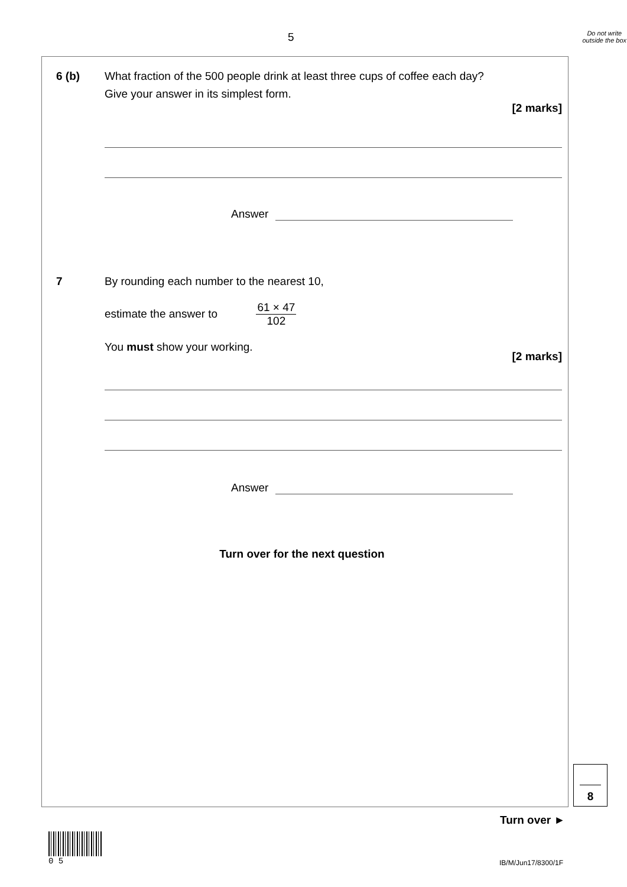5
Do not write outside the box
6 (b) What fraction of the 500 people drink at least three cups of coffee each day?
Give your answer in its simplest form.
[2 marks]
Answer
7 By rounding each number to the nearest 10,
estimate the answer to
61 × 47
102
You must show your working.
[2 marks]
Answer
Turn over for the next question
8
Turn over ►
0 5
IB/M/Jun17/8300/1F